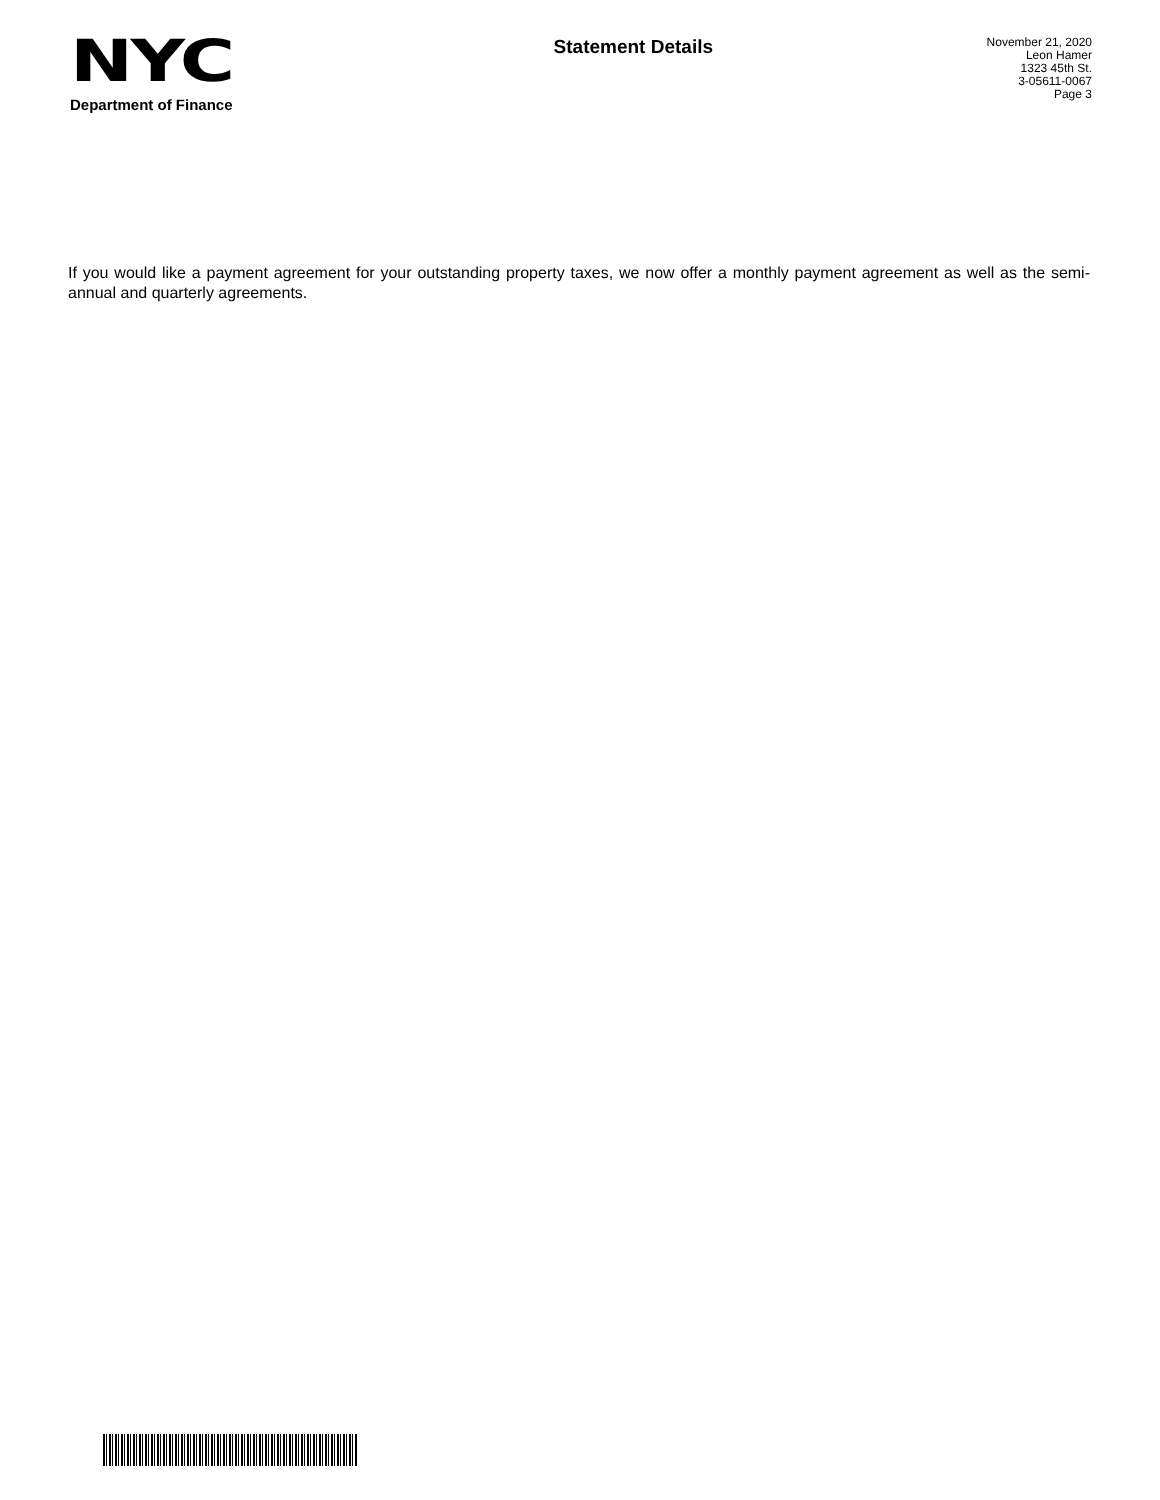NYC
Department of Finance
Statement Details
November 21, 2020
Leon Hamer
1323 45th St.
3-05611-0067
Page 3
If you would like a payment agreement for your outstanding property taxes, we now offer a monthly payment agreement as well as the semi-annual and quarterly agreements.